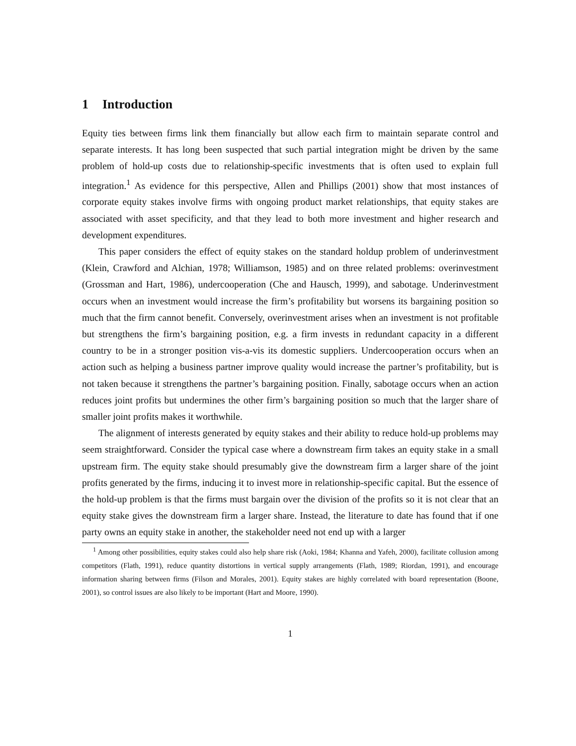1 Introduction
Equity ties between firms link them financially but allow each firm to maintain separate control and separate interests. It has long been suspected that such partial integration might be driven by the same problem of hold-up costs due to relationship-specific investments that is often used to explain full integration.<sup>1</sup> As evidence for this perspective, Allen and Phillips (2001) show that most instances of corporate equity stakes involve firms with ongoing product market relationships, that equity stakes are associated with asset specificity, and that they lead to both more investment and higher research and development expenditures.
This paper considers the effect of equity stakes on the standard holdup problem of underinvestment (Klein, Crawford and Alchian, 1978; Williamson, 1985) and on three related problems: overinvestment (Grossman and Hart, 1986), undercooperation (Che and Hausch, 1999), and sabotage. Underinvestment occurs when an investment would increase the firm’s profitability but worsens its bargaining position so much that the firm cannot benefit. Conversely, overinvestment arises when an investment is not profitable but strengthens the firm’s bargaining position, e.g. a firm invests in redundant capacity in a different country to be in a stronger position vis-a-vis its domestic suppliers. Undercooperation occurs when an action such as helping a business partner improve quality would increase the partner’s profitability, but is not taken because it strengthens the partner’s bargaining position. Finally, sabotage occurs when an action reduces joint profits but undermines the other firm’s bargaining position so much that the larger share of smaller joint profits makes it worthwhile.
The alignment of interests generated by equity stakes and their ability to reduce hold-up problems may seem straightforward. Consider the typical case where a downstream firm takes an equity stake in a small upstream firm. The equity stake should presumably give the downstream firm a larger share of the joint profits generated by the firms, inducing it to invest more in relationship-specific capital. But the essence of the hold-up problem is that the firms must bargain over the division of the profits so it is not clear that an equity stake gives the downstream firm a larger share. Instead, the literature to date has found that if one party owns an equity stake in another, the stakeholder need not end up with a larger
<sup>1</sup> Among other possibilities, equity stakes could also help share risk (Aoki, 1984; Khanna and Yafeh, 2000), facilitate collusion among competitors (Flath, 1991), reduce quantity distortions in vertical supply arrangements (Flath, 1989; Riordan, 1991), and encourage information sharing between firms (Filson and Morales, 2001). Equity stakes are highly correlated with board representation (Boone, 2001), so control issues are also likely to be important (Hart and Moore, 1990).
1